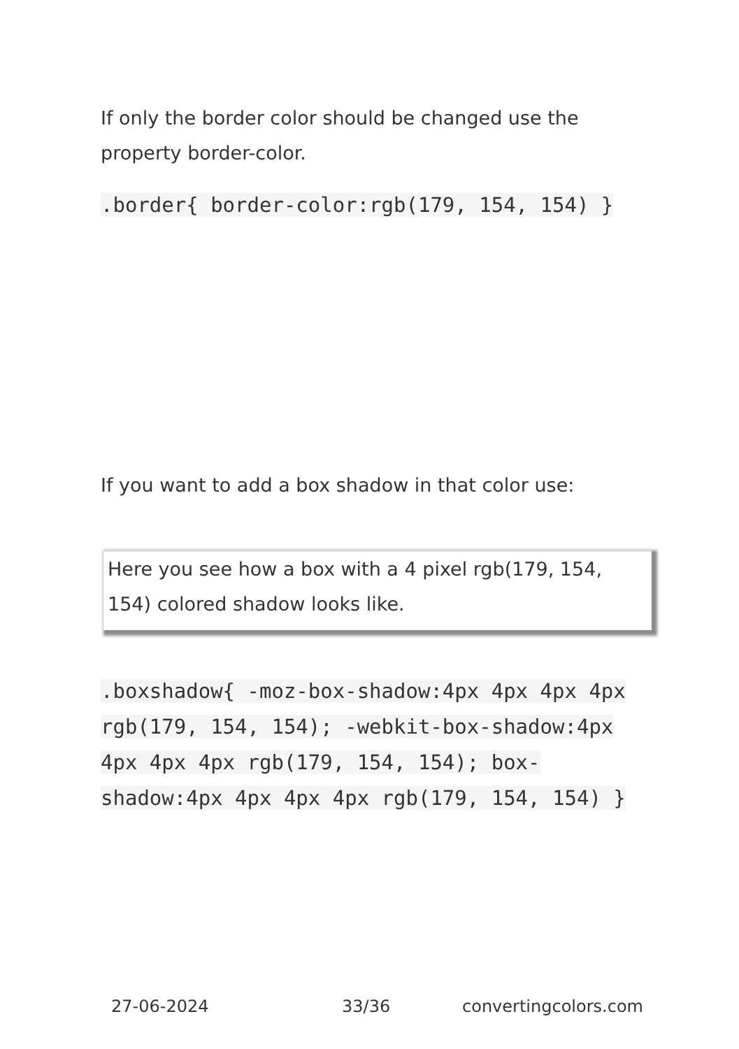If only the border color should be changed use the property border-color.
.border{ border-color:rgb(179, 154, 154) }
If you want to add a box shadow in that color use:
Here you see how a box with a 4 pixel rgb(179, 154, 154) colored shadow looks like.
.boxshadow{ -moz-box-shadow:4px 4px 4px 4px rgb(179, 154, 154); -webkit-box-shadow:4px 4px 4px 4px rgb(179, 154, 154); box-shadow:4px 4px 4px 4px rgb(179, 154, 154) }
27-06-2024 33/36 convertingcolors.com